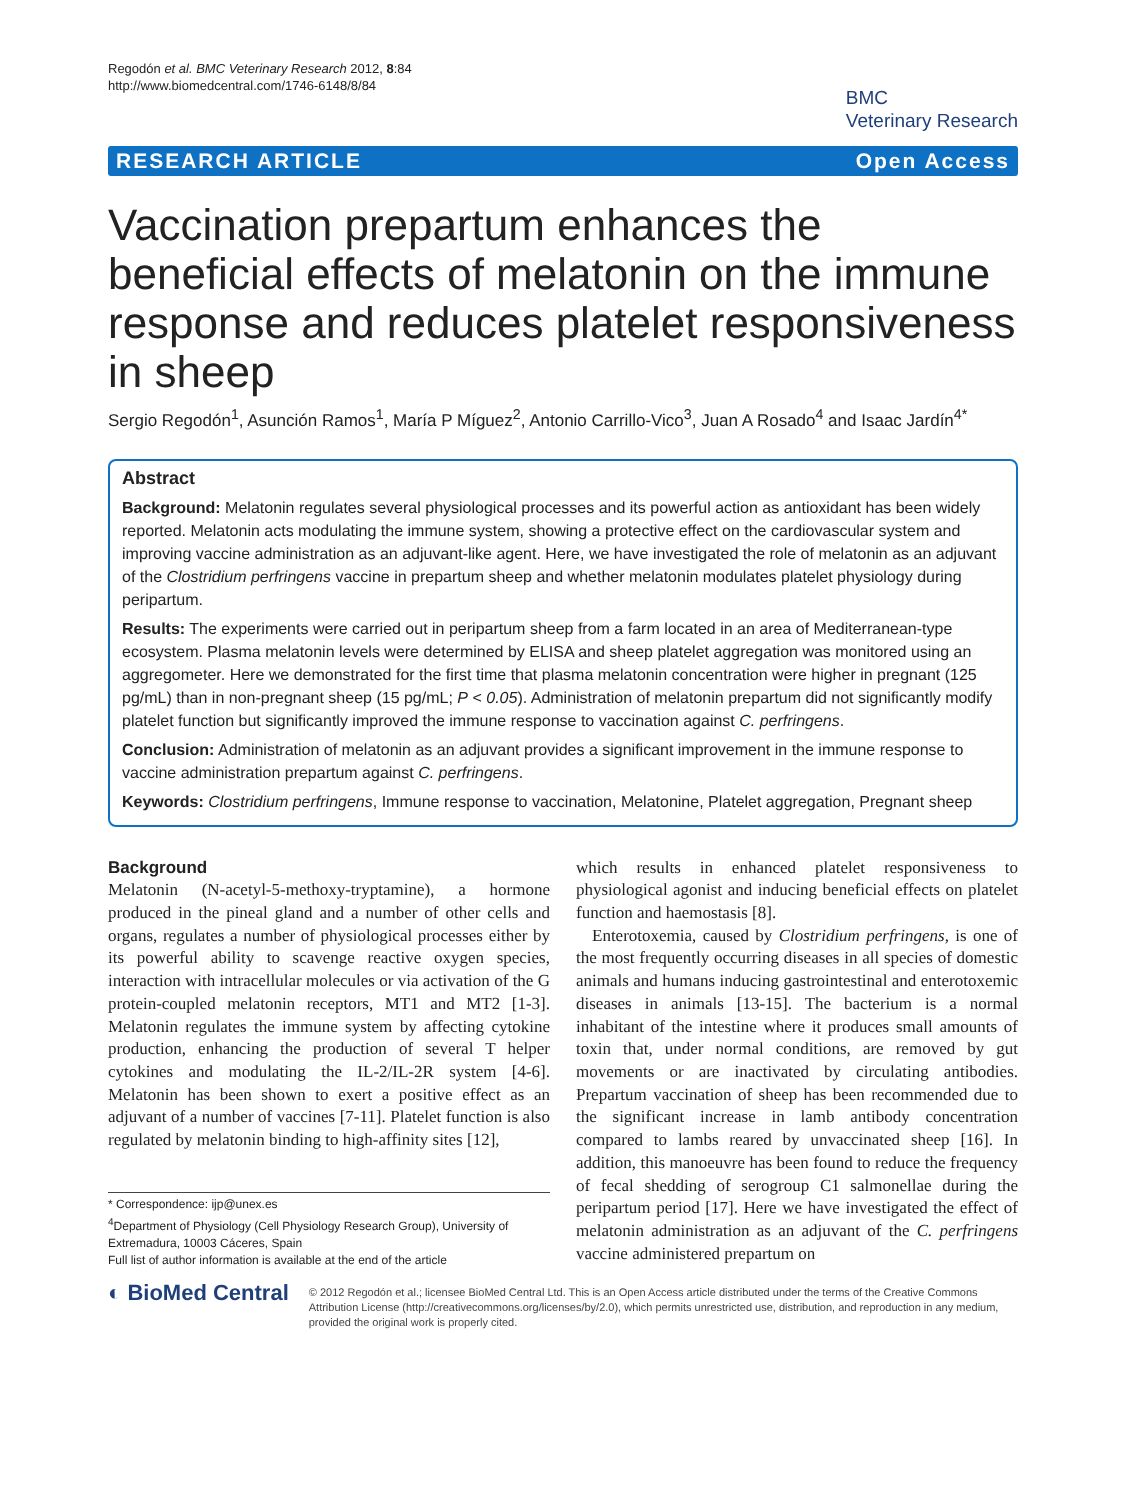Regodón et al. BMC Veterinary Research 2012, 8:84
http://www.biomedcentral.com/1746-6148/8/84
BMC
Veterinary Research
RESEARCH ARTICLE Open Access
Vaccination prepartum enhances the beneficial effects of melatonin on the immune response and reduces platelet responsiveness in sheep
Sergio Regodón<sup>1</sup>, Asunción Ramos<sup>1</sup>, María P Míguez<sup>2</sup>, Antonio Carrillo-Vico<sup>3</sup>, Juan A Rosado<sup>4</sup> and Isaac Jardín<sup>4*</sup>
Abstract
Background: Melatonin regulates several physiological processes and its powerful action as antioxidant has been widely reported. Melatonin acts modulating the immune system, showing a protective effect on the cardiovascular system and improving vaccine administration as an adjuvant-like agent. Here, we have investigated the role of melatonin as an adjuvant of the Clostridium perfringens vaccine in prepartum sheep and whether melatonin modulates platelet physiology during peripartum.
Results: The experiments were carried out in peripartum sheep from a farm located in an area of Mediterranean-type ecosystem. Plasma melatonin levels were determined by ELISA and sheep platelet aggregation was monitored using an aggregometer. Here we demonstrated for the first time that plasma melatonin concentration were higher in pregnant (125 pg/mL) than in non-pregnant sheep (15 pg/mL; P < 0.05). Administration of melatonin prepartum did not significantly modify platelet function but significantly improved the immune response to vaccination against C. perfringens.
Conclusion: Administration of melatonin as an adjuvant provides a significant improvement in the immune response to vaccine administration prepartum against C. perfringens.
Keywords: Clostridium perfringens, Immune response to vaccination, Melatonine, Platelet aggregation, Pregnant sheep
Background
Melatonin (N-acetyl-5-methoxy-tryptamine), a hormone produced in the pineal gland and a number of other cells and organs, regulates a number of physiological processes either by its powerful ability to scavenge reactive oxygen species, interaction with intracellular molecules or via activation of the G protein-coupled melatonin receptors, MT1 and MT2 [1-3]. Melatonin regulates the immune system by affecting cytokine production, enhancing the production of several T helper cytokines and modulating the IL-2/IL-2R system [4-6]. Melatonin has been shown to exert a positive effect as an adjuvant of a number of vaccines [7-11]. Platelet function is also regulated by melatonin binding to high-affinity sites [12],
* Correspondence: ijp@unex.es
<sup>4</sup> Department of Physiology (Cell Physiology Research Group), University of Extremadura, 10003 Cáceres, Spain
Full list of author information is available at the end of the article
which results in enhanced platelet responsiveness to physiological agonist and inducing beneficial effects on platelet function and haemostasis [8].
Enterotoxemia, caused by Clostridium perfringens, is one of the most frequently occurring diseases in all species of domestic animals and humans inducing gastrointestinal and enterotoxemic diseases in animals [13-15]. The bacterium is a normal inhabitant of the intestine where it produces small amounts of toxin that, under normal conditions, are removed by gut movements or are inactivated by circulating antibodies. Prepartum vaccination of sheep has been recommended due to the significant increase in lamb antibody concentration compared to lambs reared by unvaccinated sheep [16]. In addition, this manoeuvre has been found to reduce the frequency of fecal shedding of serogroup C1 salmonellae during the peripartum period [17]. Here we have investigated the effect of melatonin administration as an adjuvant of the C. perfringens vaccine administered prepartum on
◐ BioMed Central
© 2012 Regodón et al.; licensee BioMed Central Ltd. This is an Open Access article distributed under the terms of the Creative Commons Attribution License (http://creativecommons.org/licenses/by/2.0), which permits unrestricted use, distribution, and reproduction in any medium, provided the original work is properly cited.